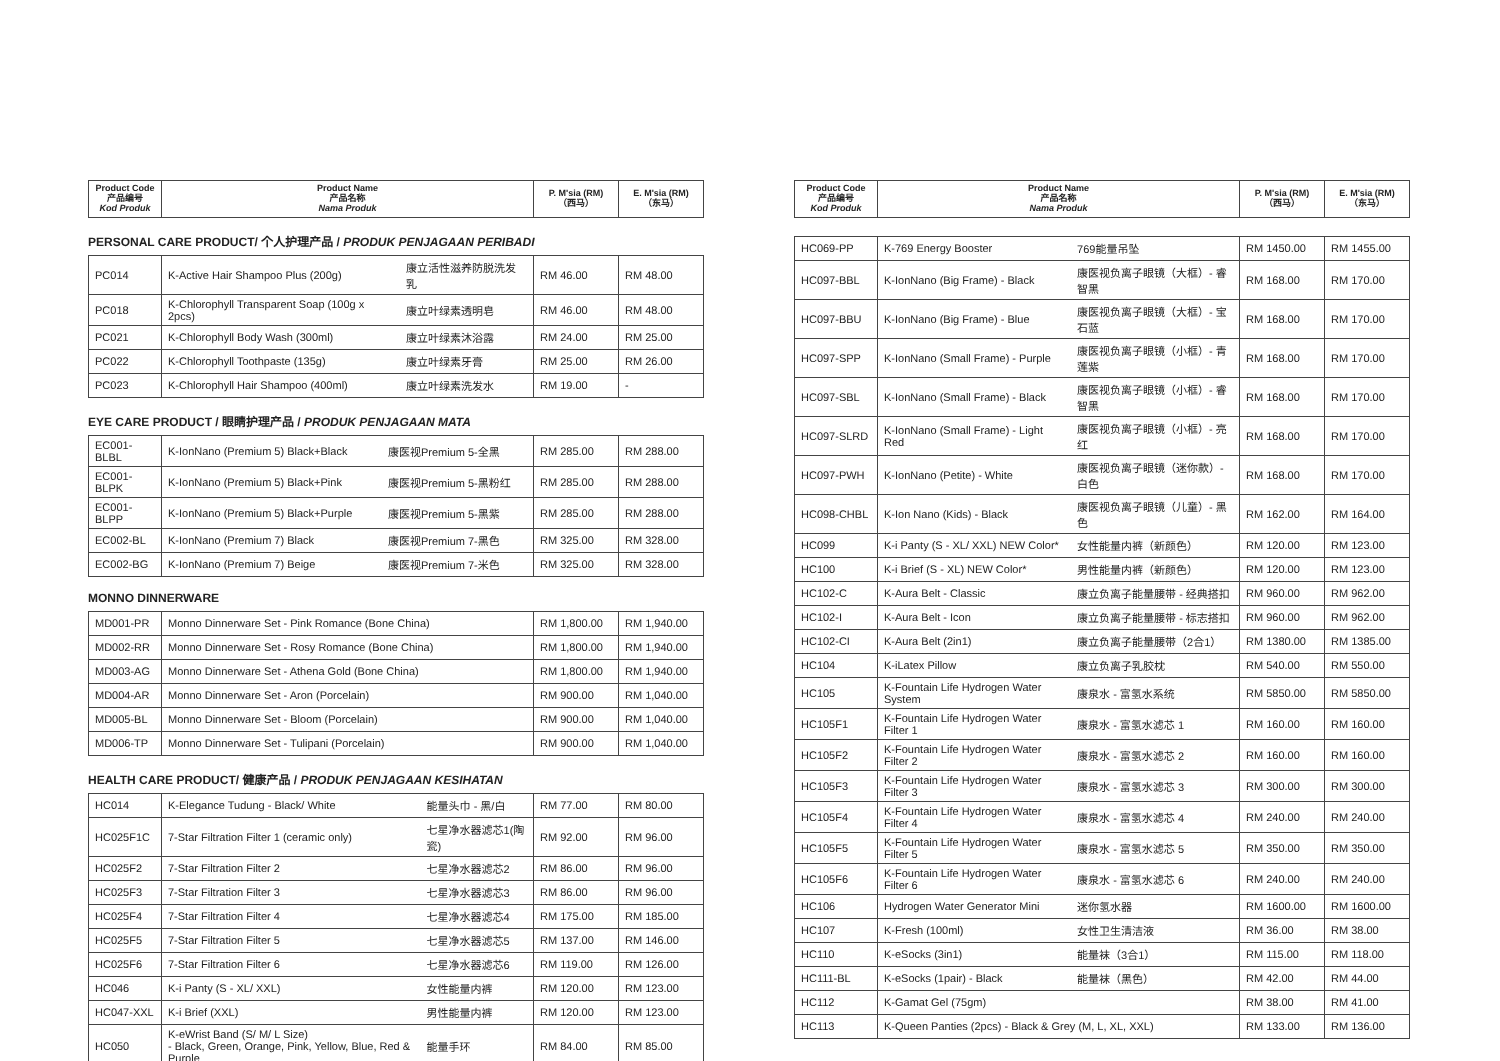| Product Code 产品编号 Kod Produk | Product Name 产品名称 Nama Produk | P. M'sia (RM) （西马） | E. M'sia (RM) （东马） |
| --- | --- | --- | --- |
PERSONAL CARE PRODUCT/ 个人护理产品 / PRODUK PENJAGAAN PERIBADI
| PC014 | K-Active Hair Shampoo Plus (200g) | 康立活性滋养防脱洗发乳 | RM 46.00 | RM 48.00 |
| PC018 | K-Chlorophyll Transparent Soap (100g x 2pcs) | 康立叶绿素透明皂 | RM 46.00 | RM 48.00 |
| PC021 | K-Chlorophyll Body Wash (300ml) | 康立叶绿素沐浴露 | RM 24.00 | RM 25.00 |
| PC022 | K-Chlorophyll Toothpaste (135g) | 康立叶绿素牙膏 | RM 25.00 | RM 26.00 |
| PC023 | K-Chlorophyll Hair Shampoo (400ml) | 康立叶绿素洗发水 | RM 19.00 | - |
EYE CARE PRODUCT / 眼睛护理产品 / PRODUK PENJAGAAN MATA
| EC001-BLBL | K-IonNano (Premium 5) Black+Black | 康医视Premium 5-全黑 | RM 285.00 | RM 288.00 |
| EC001-BLPK | K-IonNano (Premium 5) Black+Pink | 康医视Premium 5-黑粉红 | RM 285.00 | RM 288.00 |
| EC001-BLPP | K-IonNano (Premium 5) Black+Purple | 康医视Premium 5-黑紫 | RM 285.00 | RM 288.00 |
| EC002-BL | K-IonNano (Premium 7) Black | 康医视Premium 7-黑色 | RM 325.00 | RM 328.00 |
| EC002-BG | K-IonNano (Premium 7) Beige | 康医视Premium 7-米色 | RM 325.00 | RM 328.00 |
MONNO DINNERWARE
| MD001-PR | Monno Dinnerware Set - Pink Romance (Bone China) | RM 1,800.00 | RM 1,940.00 |
| MD002-RR | Monno Dinnerware Set - Rosy Romance (Bone China) | RM 1,800.00 | RM 1,940.00 |
| MD003-AG | Monno Dinnerware Set - Athena Gold (Bone China) | RM 1,800.00 | RM 1,940.00 |
| MD004-AR | Monno Dinnerware Set - Aron (Porcelain) | RM 900.00 | RM 1,040.00 |
| MD005-BL | Monno Dinnerware Set - Bloom (Porcelain) | RM 900.00 | RM 1,040.00 |
| MD006-TP | Monno Dinnerware Set - Tulipani (Porcelain) | RM 900.00 | RM 1,040.00 |
HEALTH CARE PRODUCT/ 健康产品 / PRODUK PENJAGAAN KESIHATAN
| HC014 | K-Elegance Tudung - Black/ White | 能量头巾 - 黑/白 | RM 77.00 | RM 80.00 |
| HC025F1C | 7-Star Filtration Filter 1 (ceramic only) | 七星净水器滤芯1(陶瓷) | RM 92.00 | RM 96.00 |
| HC025F2 | 7-Star Filtration Filter 2 | 七星净水器滤芯2 | RM 86.00 | RM 96.00 |
| HC025F3 | 7-Star Filtration Filter 3 | 七星净水器滤芯3 | RM 86.00 | RM 96.00 |
| HC025F4 | 7-Star Filtration Filter 4 | 七星净水器滤芯4 | RM 175.00 | RM 185.00 |
| HC025F5 | 7-Star Filtration Filter 5 | 七星净水器滤芯5 | RM 137.00 | RM 146.00 |
| HC025F6 | 7-Star Filtration Filter 6 | 七星净水器滤芯6 | RM 119.00 | RM 126.00 |
| HC046 | K-i Panty (S - XL/ XXL) | 女性能量内裤 | RM 120.00 | RM 123.00 |
| HC047-XXL | K-i Brief (XXL) | 男性能量内裤 | RM 120.00 | RM 123.00 |
| HC050 | K-eWrist Band (S/ M/ L Size) - Black, Green, Orange, Pink, Yellow, Blue, Red & Purple | 能量手环 | RM 84.00 | RM 85.00 |
| Product Code 产品编号 Kod Produk | Product Name 产品名称 Nama Produk | P. M'sia (RM) （西马） | E. M'sia (RM) （东马） |
| --- | --- | --- | --- |
| HC069-PP | K-769 Energy Booster | 769能量吊坠 | RM 1450.00 | RM 1455.00 |
| HC097-BBL | K-IonNano (Big Frame) - Black | 康医视负离子眼镜（大框）- 睿智黑 | RM 168.00 | RM 170.00 |
| HC097-BBU | K-IonNano (Big Frame) - Blue | 康医视负离子眼镜（大框）- 宝石蓝 | RM 168.00 | RM 170.00 |
| HC097-SPP | K-IonNano (Small Frame) - Purple | 康医视负离子眼镜（小框）- 青莲紫 | RM 168.00 | RM 170.00 |
| HC097-SBL | K-IonNano (Small Frame) - Black | 康医视负离子眼镜（小框）- 睿智黑 | RM 168.00 | RM 170.00 |
| HC097-SLRD | K-IonNano (Small Frame) - Light Red | 康医视负离子眼镜（小框）- 亮红 | RM 168.00 | RM 170.00 |
| HC097-PWH | K-IonNano (Petite) - White | 康医视负离子眼镜（迷你款）-白色 | RM 168.00 | RM 170.00 |
| HC098-CHBL | K-Ion Nano (Kids) - Black | 康医视负离子眼镜（儿童）- 黑色 | RM 162.00 | RM 164.00 |
| HC099 | K-i Panty (S - XL/ XXL) NEW Color* | 女性能量内裤（新颜色） | RM 120.00 | RM 123.00 |
| HC100 | K-i Brief (S - XL) NEW Color* | 男性能量内裤（新颜色） | RM 120.00 | RM 123.00 |
| HC102-C | K-Aura Belt - Classic | 康立负离子能量腰带 - 经典搭扣 | RM 960.00 | RM 962.00 |
| HC102-I | K-Aura Belt - Icon | 康立负离子能量腰带 - 标志搭扣 | RM 960.00 | RM 962.00 |
| HC102-CI | K-Aura Belt (2in1) | 康立负离子能量腰带（2合1） | RM 1380.00 | RM 1385.00 |
| HC104 | K-iLatex Pillow | 康立负离子乳胶枕 | RM 540.00 | RM 550.00 |
| HC105 | K-Fountain Life Hydrogen Water System | 康泉水 - 富氢水系统 | RM 5850.00 | RM 5850.00 |
| HC105F1 | K-Fountain Life Hydrogen Water Filter 1 | 康泉水 - 富氢水滤芯 1 | RM 160.00 | RM 160.00 |
| HC105F2 | K-Fountain Life Hydrogen Water Filter 2 | 康泉水 - 富氢水滤芯 2 | RM 160.00 | RM 160.00 |
| HC105F3 | K-Fountain Life Hydrogen Water Filter 3 | 康泉水 - 富氢水滤芯 3 | RM 300.00 | RM 300.00 |
| HC105F4 | K-Fountain Life Hydrogen Water Filter 4 | 康泉水 - 富氢水滤芯 4 | RM 240.00 | RM 240.00 |
| HC105F5 | K-Fountain Life Hydrogen Water Filter 5 | 康泉水 - 富氢水滤芯 5 | RM 350.00 | RM 350.00 |
| HC105F6 | K-Fountain Life Hydrogen Water Filter 6 | 康泉水 - 富氢水滤芯 6 | RM 240.00 | RM 240.00 |
| HC106 | Hydrogen Water Generator Mini | 迷你氢水器 | RM 1600.00 | RM 1600.00 |
| HC107 | K-Fresh (100ml) | 女性卫生清洁液 | RM 36.00 | RM 38.00 |
| HC110 | K-eSocks (3in1) | 能量袜（3合1） | RM 115.00 | RM 118.00 |
| HC111-BL | K-eSocks (1pair) - Black | 能量袜（黑色） | RM 42.00 | RM 44.00 |
| HC112 | K-Gamat Gel (75gm) | | RM 38.00 | RM 41.00 |
| HC113 | K-Queen Panties (2pcs) - Black & Grey (M, L, XL, XXL) | | RM 133.00 | RM 136.00 |